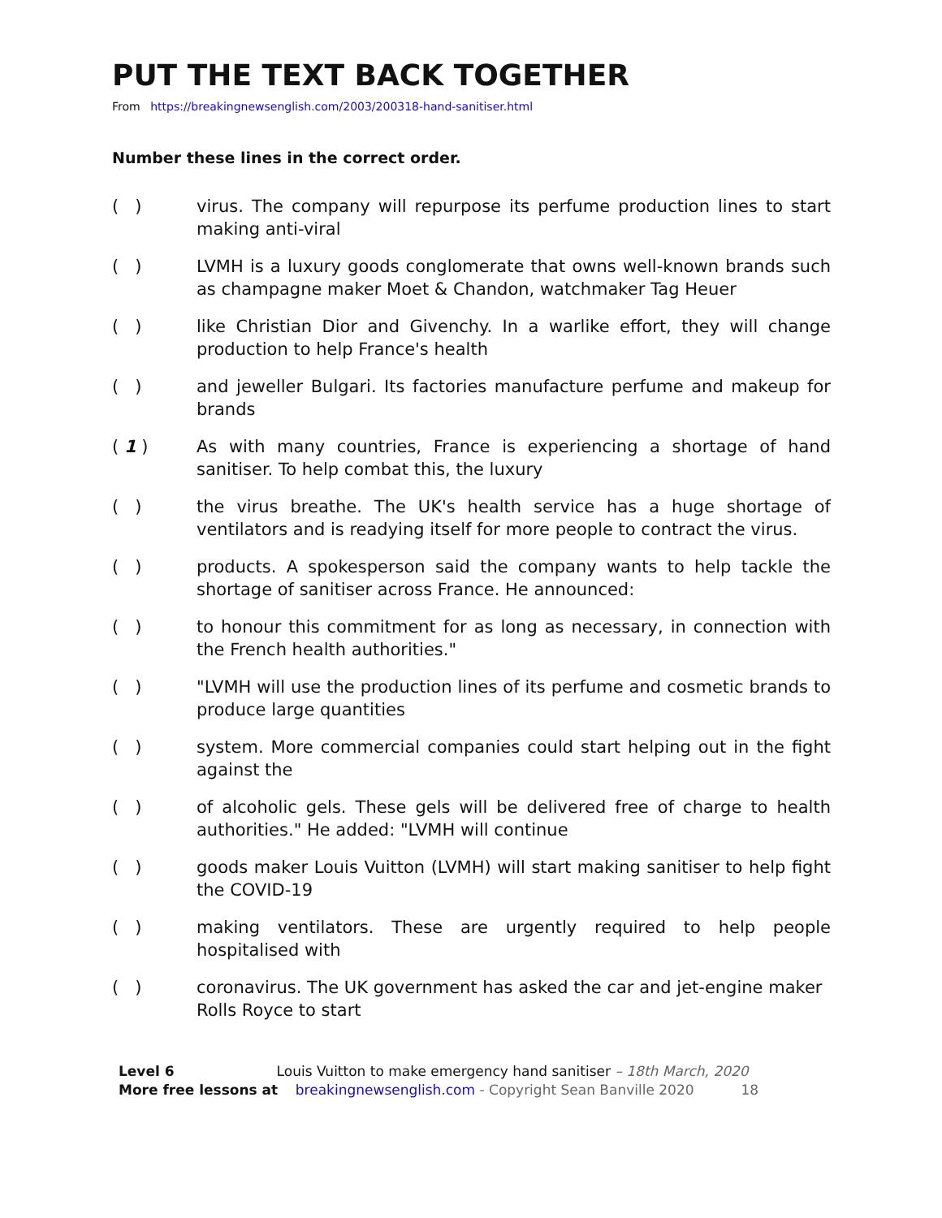PUT THE TEXT BACK TOGETHER
From https://breakingnewsenglish.com/2003/200318-hand-sanitiser.html
Number these lines in the correct order.
( ) virus. The company will repurpose its perfume production lines to start making anti-viral
( ) LVMH is a luxury goods conglomerate that owns well-known brands such as champagne maker Moet & Chandon, watchmaker Tag Heuer
( ) like Christian Dior and Givenchy. In a warlike effort, they will change production to help France's health
( ) and jeweller Bulgari. Its factories manufacture perfume and makeup for brands
( 1 ) As with many countries, France is experiencing a shortage of hand sanitiser. To help combat this, the luxury
( ) the virus breathe. The UK's health service has a huge shortage of ventilators and is readying itself for more people to contract the virus.
( ) products. A spokesperson said the company wants to help tackle the shortage of sanitiser across France. He announced:
( ) to honour this commitment for as long as necessary, in connection with the French health authorities."
( ) "LVMH will use the production lines of its perfume and cosmetic brands to produce large quantities
( ) system. More commercial companies could start helping out in the fight against the
( ) of alcoholic gels. These gels will be delivered free of charge to health authorities." He added: "LVMH will continue
( ) goods maker Louis Vuitton (LVMH) will start making sanitiser to help fight the COVID-19
( ) making ventilators. These are urgently required to help people hospitalised with
( ) coronavirus. The UK government has asked the car and jet-engine maker Rolls Royce to start
Level 6 Louis Vuitton to make emergency hand sanitiser – 18th March, 2020
More free lessons at breakingnewsenglish.com - Copyright Sean Banville 2020 18